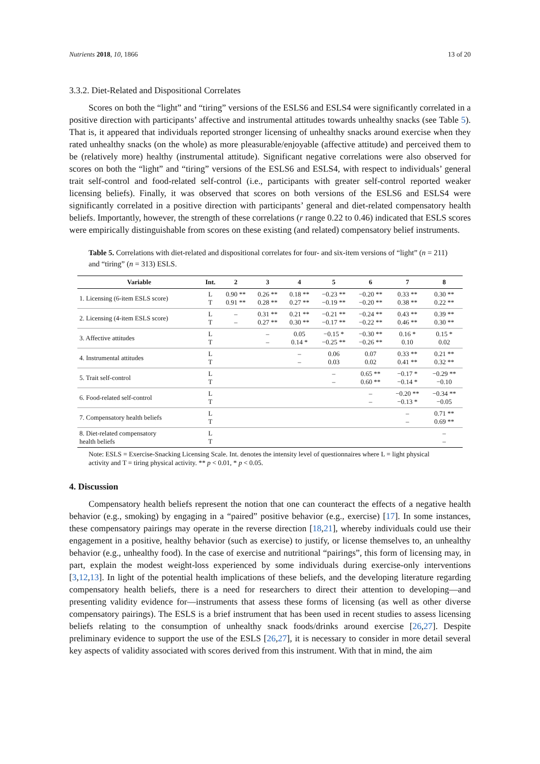Nutrients 2018, 10, 1866 13 of 20
3.3.2. Diet-Related and Dispositional Correlates
Scores on both the “light” and “tiring” versions of the ESLS6 and ESLS4 were significantly correlated in a positive direction with participants’ affective and instrumental attitudes towards unhealthy snacks (see Table 5). That is, it appeared that individuals reported stronger licensing of unhealthy snacks around exercise when they rated unhealthy snacks (on the whole) as more pleasurable/enjoyable (affective attitude) and perceived them to be (relatively more) healthy (instrumental attitude). Significant negative correlations were also observed for scores on both the “light” and “tiring” versions of the ESLS6 and ESLS4, with respect to individuals’ general trait self-control and food-related self-control (i.e., participants with greater self-control reported weaker licensing beliefs). Finally, it was observed that scores on both versions of the ESLS6 and ESLS4 were significantly correlated in a positive direction with participants’ general and diet-related compensatory health beliefs. Importantly, however, the strength of these correlations (r range 0.22 to 0.46) indicated that ESLS scores were empirically distinguishable from scores on these existing (and related) compensatory belief instruments.
Table 5. Correlations with diet-related and dispositional correlates for four- and six-item versions of “light” (n = 211) and “tiring” (n = 313) ESLS.
| Variable | Int. | 2 | 3 | 4 | 5 | 6 | 7 | 8 |
| --- | --- | --- | --- | --- | --- | --- | --- | --- |
| 1. Licensing (6-item ESLS score) | L T | 0.90 ** 0.91 ** | 0.26 ** 0.28 ** | 0.18 ** 0.27 ** | −0.23 ** −0.19 ** | −0.20 ** −0.20 ** | 0.33 ** 0.38 ** | 0.30 ** 0.22 ** |
| 2. Licensing (4-item ESLS score) | L T | – – | 0.31 ** 0.27 ** | 0.21 ** 0.30 ** | −0.21 ** −0.17 ** | −0.24 ** −0.22 ** | 0.43 ** 0.46 ** | 0.39 ** 0.30 ** |
| 3. Affective attitudes | L T | | – – | 0.05 0.14 * | −0.15 * −0.25 ** | −0.30 ** −0.26 ** | 0.16 * 0.10 | 0.15 * 0.02 |
| 4. Instrumental attitudes | L T | | | – – | 0.06 0.03 | 0.07 0.02 | 0.33 ** 0.41 ** | 0.21 ** 0.32 ** |
| 5. Trait self-control | L T | | | | – – | 0.65 ** 0.60 ** | −0.17 * −0.14 * | −0.29 ** −0.10 |
| 6. Food-related self-control | L T | | | | | – – | −0.20 ** −0.13 * | −0.34 ** −0.05 |
| 7. Compensatory health beliefs | L T | | | | | | – – | 0.71 ** 0.69 ** |
| 8. Diet-related compensatory health beliefs | L T | | | | | | | – – |
Note: ESLS = Exercise-Snacking Licensing Scale. Int. denotes the intensity level of questionnaires where L = light physical activity and T = tiring physical activity. ** p < 0.01, * p < 0.05.
4. Discussion
Compensatory health beliefs represent the notion that one can counteract the effects of a negative health behavior (e.g., smoking) by engaging in a “paired” positive behavior (e.g., exercise) [17]. In some instances, these compensatory pairings may operate in the reverse direction [18,21], whereby individuals could use their engagement in a positive, healthy behavior (such as exercise) to justify, or license themselves to, an unhealthy behavior (e.g., unhealthy food). In the case of exercise and nutritional “pairings”, this form of licensing may, in part, explain the modest weight-loss experienced by some individuals during exercise-only interventions [3,12,13]. In light of the potential health implications of these beliefs, and the developing literature regarding compensatory health beliefs, there is a need for researchers to direct their attention to developing—and presenting validity evidence for—instruments that assess these forms of licensing (as well as other diverse compensatory pairings). The ESLS is a brief instrument that has been used in recent studies to assess licensing beliefs relating to the consumption of unhealthy snack foods/drinks around exercise [26,27]. Despite preliminary evidence to support the use of the ESLS [26,27], it is necessary to consider in more detail several key aspects of validity associated with scores derived from this instrument. With that in mind, the aim